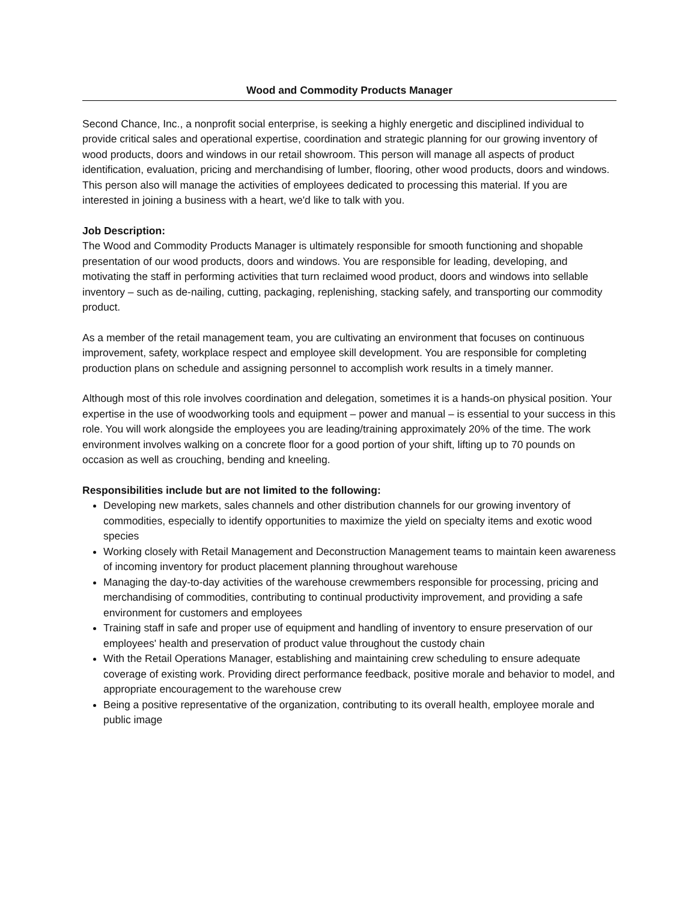Wood and Commodity Products Manager
Second Chance, Inc., a nonprofit social enterprise, is seeking a highly energetic and disciplined individual to provide critical sales and operational expertise, coordination and strategic planning for our growing inventory of wood products, doors and windows in our retail showroom. This person will manage all aspects of product identification, evaluation, pricing and merchandising of lumber, flooring, other wood products, doors and windows. This person also will manage the activities of employees dedicated to processing this material. If you are interested in joining a business with a heart, we'd like to talk with you.
Job Description:
The Wood and Commodity Products Manager is ultimately responsible for smooth functioning and shopable presentation of our wood products, doors and windows. You are responsible for leading, developing, and motivating the staff in performing activities that turn reclaimed wood product, doors and windows into sellable inventory – such as de-nailing, cutting, packaging, replenishing, stacking safely, and transporting our commodity product.
As a member of the retail management team, you are cultivating an environment that focuses on continuous improvement, safety, workplace respect and employee skill development. You are responsible for completing production plans on schedule and assigning personnel to accomplish work results in a timely manner.
Although most of this role involves coordination and delegation, sometimes it is a hands-on physical position. Your expertise in the use of woodworking tools and equipment – power and manual – is essential to your success in this role. You will work alongside the employees you are leading/training approximately 20% of the time. The work environment involves walking on a concrete floor for a good portion of your shift, lifting up to 70 pounds on occasion as well as crouching, bending and kneeling.
Responsibilities include but are not limited to the following:
Developing new markets, sales channels and other distribution channels for our growing inventory of commodities, especially to identify opportunities to maximize the yield on specialty items and exotic wood species
Working closely with Retail Management and Deconstruction Management teams to maintain keen awareness of incoming inventory for product placement planning throughout warehouse
Managing the day-to-day activities of the warehouse crewmembers responsible for processing, pricing and merchandising of commodities, contributing to continual productivity improvement, and providing a safe environment for customers and employees
Training staff in safe and proper use of equipment and handling of inventory to ensure preservation of our employees' health and preservation of product value throughout the custody chain
With the Retail Operations Manager, establishing and maintaining crew scheduling to ensure adequate coverage of existing work. Providing direct performance feedback, positive morale and behavior to model, and appropriate encouragement to the warehouse crew
Being a positive representative of the organization, contributing to its overall health, employee morale and public image